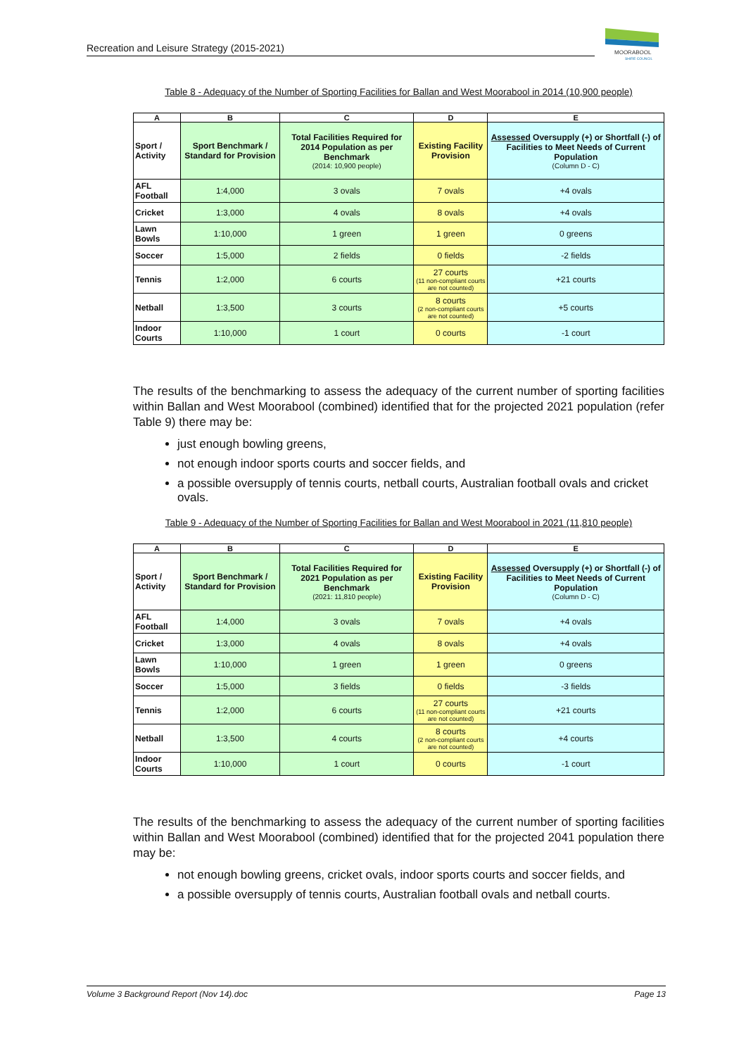Recreation and Leisure Strategy (2015-2021)
MOORABOOL
SHIRE COUNCIL
Table 8 - Adequacy of the Number of Sporting Facilities for Ballan and West Moorabool in 2014 (10,900 people)
| A | B | C | D | E |
| --- | --- | --- | --- | --- |
| Sport / Activity | Sport Benchmark / Standard for Provision | Total Facilities Required for 2014 Population as per Benchmark (2014: 10,900 people) | Existing Facility Provision | Assessed Oversupply (+) or Shortfall (-) of Facilities to Meet Needs of Current Population (Column D - C) |
| AFL Football | 1:4,000 | 3 ovals | 7 ovals | +4 ovals |
| Cricket | 1:3,000 | 4 ovals | 8 ovals | +4 ovals |
| Lawn Bowls | 1:10,000 | 1 green | 1 green | 0 greens |
| Soccer | 1:5,000 | 2 fields | 0 fields | -2 fields |
| Tennis | 1:2,000 | 6 courts | 27 courts (11 non-compliant courts are not counted) | +21 courts |
| Netball | 1:3,500 | 3 courts | 8 courts (2 non-compliant courts are not counted) | +5 courts |
| Indoor Courts | 1:10,000 | 1 court | 0 courts | -1 court |
The results of the benchmarking to assess the adequacy of the current number of sporting facilities within Ballan and West Moorabool (combined) identified that for the projected 2021 population (refer Table 9) there may be:
just enough bowling greens,
not enough indoor sports courts and soccer fields, and
a possible oversupply of tennis courts, netball courts, Australian football ovals and cricket ovals.
Table 9 - Adequacy of the Number of Sporting Facilities for Ballan and West Moorabool in 2021 (11,810 people)
| A | B | C | D | E |
| --- | --- | --- | --- | --- |
| Sport / Activity | Sport Benchmark / Standard for Provision | Total Facilities Required for 2021 Population as per Benchmark (2021: 11,810 people) | Existing Facility Provision | Assessed Oversupply (+) or Shortfall (-) of Facilities to Meet Needs of Current Population (Column D - C) |
| AFL Football | 1:4,000 | 3 ovals | 7 ovals | +4 ovals |
| Cricket | 1:3,000 | 4 ovals | 8 ovals | +4 ovals |
| Lawn Bowls | 1:10,000 | 1 green | 1 green | 0 greens |
| Soccer | 1:5,000 | 3 fields | 0 fields | -3 fields |
| Tennis | 1:2,000 | 6 courts | 27 courts (11 non-compliant courts are not counted) | +21 courts |
| Netball | 1:3,500 | 4 courts | 8 courts (2 non-compliant courts are not counted) | +4 courts |
| Indoor Courts | 1:10,000 | 1 court | 0 courts | -1 court |
The results of the benchmarking to assess the adequacy of the current number of sporting facilities within Ballan and West Moorabool (combined) identified that for the projected 2041 population there may be:
not enough bowling greens, cricket ovals, indoor sports courts and soccer fields, and
a possible oversupply of tennis courts, Australian football ovals and netball courts.
Volume 3 Background Report (Nov 14).doc Page 13